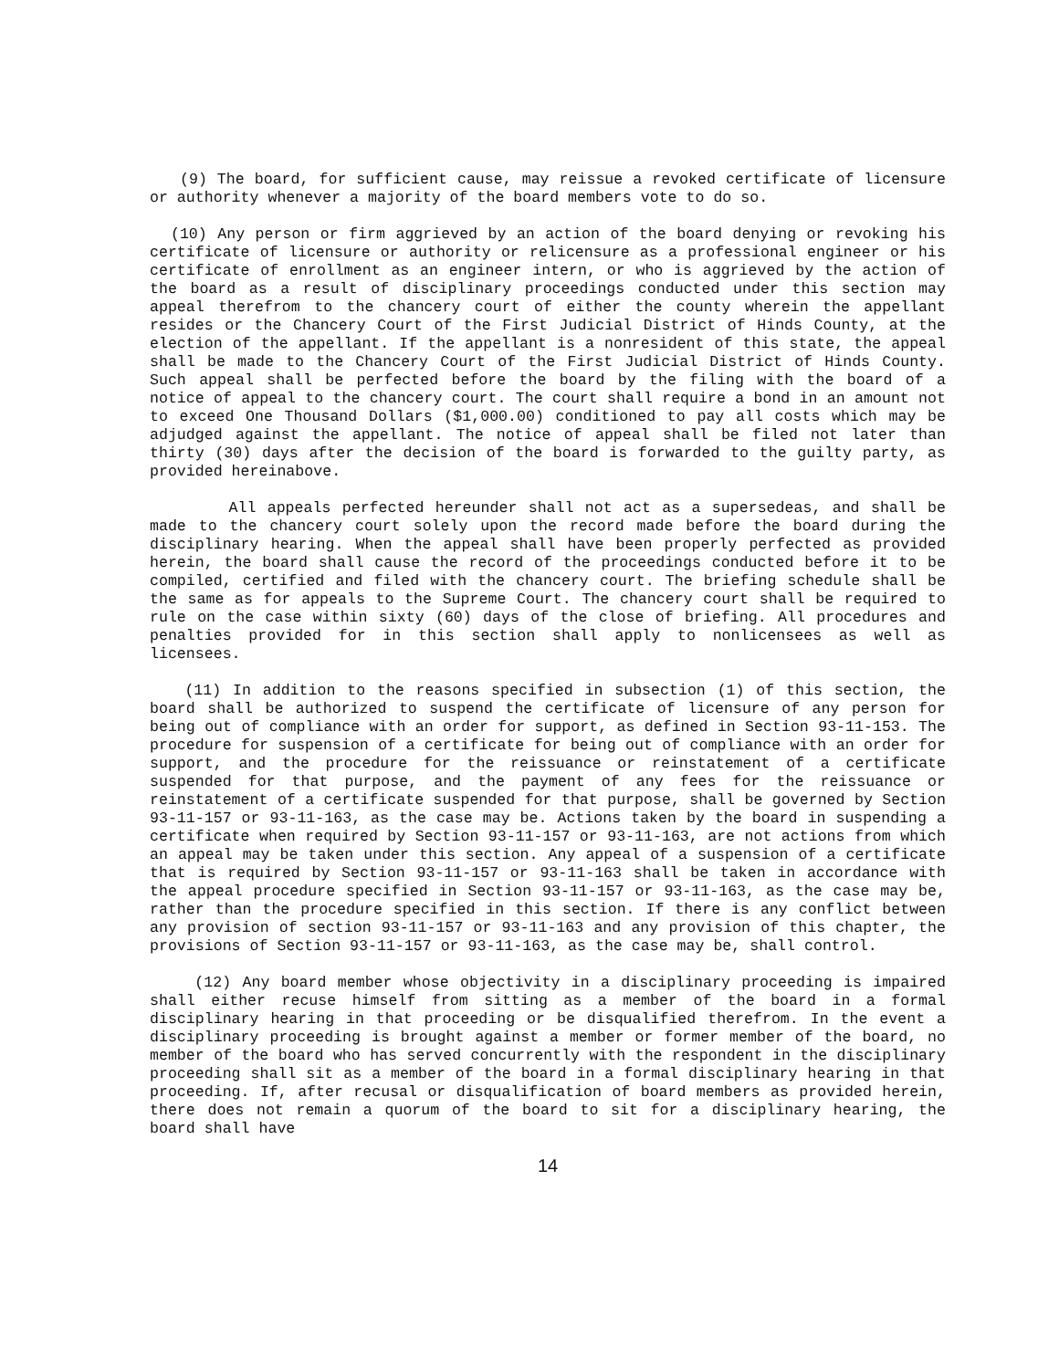(9) The board, for sufficient cause, may reissue a revoked certificate of licensure or authority whenever a majority of the board members vote to do so.
(10) Any person or firm aggrieved by an action of the board denying or revoking his certificate of licensure or authority or relicensure as a professional engineer or his certificate of enrollment as an engineer intern, or who is aggrieved by the action of the board as a result of disciplinary proceedings conducted under this section may appeal therefrom to the chancery court of either the county wherein the appellant resides or the Chancery Court of the First Judicial District of Hinds County, at the election of the appellant. If the appellant is a nonresident of this state, the appeal shall be made to the Chancery Court of the First Judicial District of Hinds County. Such appeal shall be perfected before the board by the filing with the board of a notice of appeal to the chancery court. The court shall require a bond in an amount not to exceed One Thousand Dollars ($1,000.00) conditioned to pay all costs which may be adjudged against the appellant. The notice of appeal shall be filed not later than thirty (30) days after the decision of the board is forwarded to the guilty party, as provided hereinabove.
All appeals perfected hereunder shall not act as a supersedeas, and shall be made to the chancery court solely upon the record made before the board during the disciplinary hearing. When the appeal shall have been properly perfected as provided herein, the board shall cause the record of the proceedings conducted before it to be compiled, certified and filed with the chancery court. The briefing schedule shall be the same as for appeals to the Supreme Court. The chancery court shall be required to rule on the case within sixty (60) days of the close of briefing. All procedures and penalties provided for in this section shall apply to nonlicensees as well as licensees.
(11) In addition to the reasons specified in subsection (1) of this section, the board shall be authorized to suspend the certificate of licensure of any person for being out of compliance with an order for support, as defined in Section 93-11-153. The procedure for suspension of a certificate for being out of compliance with an order for support, and the procedure for the reissuance or reinstatement of a certificate suspended for that purpose, and the payment of any fees for the reissuance or reinstatement of a certificate suspended for that purpose, shall be governed by Section 93-11-157 or 93-11-163, as the case may be. Actions taken by the board in suspending a certificate when required by Section 93-11-157 or 93-11-163, are not actions from which an appeal may be taken under this section. Any appeal of a suspension of a certificate that is required by Section 93-11-157 or 93-11-163 shall be taken in accordance with the appeal procedure specified in Section 93-11-157 or 93-11-163, as the case may be, rather than the procedure specified in this section. If there is any conflict between any provision of section 93-11-157 or 93-11-163 and any provision of this chapter, the provisions of Section 93-11-157 or 93-11-163, as the case may be, shall control.
(12) Any board member whose objectivity in a disciplinary proceeding is impaired shall either recuse himself from sitting as a member of the board in a formal disciplinary hearing in that proceeding or be disqualified therefrom. In the event a disciplinary proceeding is brought against a member or former member of the board, no member of the board who has served concurrently with the respondent in the disciplinary proceeding shall sit as a member of the board in a formal disciplinary hearing in that proceeding. If, after recusal or disqualification of board members as provided herein, there does not remain a quorum of the board to sit for a disciplinary hearing, the board shall have
14